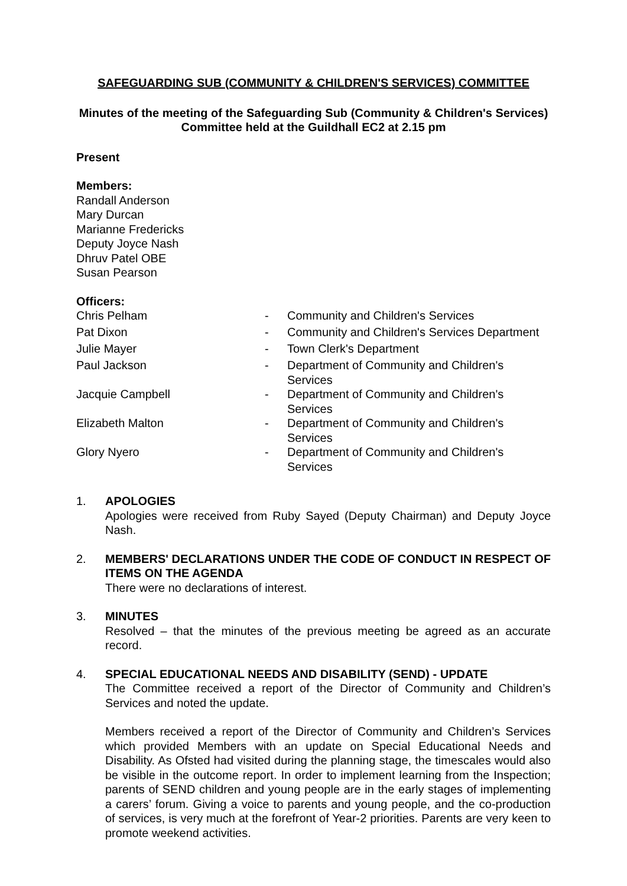SAFEGUARDING SUB (COMMUNITY & CHILDREN'S SERVICES) COMMITTEE
Minutes of the meeting of the Safeguarding Sub (Community & Children's Services) Committee held at the Guildhall EC2 at 2.15 pm
Present
Members:
Randall Anderson
Mary Durcan
Marianne Fredericks
Deputy Joyce Nash
Dhruv Patel OBE
Susan Pearson
Officers:
| Chris Pelham | - | Community and Children's Services |
| Pat Dixon | - | Community and Children's Services Department |
| Julie Mayer | - | Town Clerk's Department |
| Paul Jackson | - | Department of Community and Children's Services |
| Jacquie Campbell | - | Department of Community and Children's Services |
| Elizabeth Malton | - | Department of Community and Children's Services |
| Glory Nyero | - | Department of Community and Children's Services |
1. APOLOGIES
Apologies were received from Ruby Sayed (Deputy Chairman) and Deputy Joyce Nash.
2. MEMBERS' DECLARATIONS UNDER THE CODE OF CONDUCT IN RESPECT OF ITEMS ON THE AGENDA
There were no declarations of interest.
3. MINUTES
Resolved – that the minutes of the previous meeting be agreed as an accurate record.
4. SPECIAL EDUCATIONAL NEEDS AND DISABILITY (SEND) - UPDATE
The Committee received a report of the Director of Community and Children’s Services and noted the update.
Members received a report of the Director of Community and Children’s Services which provided Members with an update on Special Educational Needs and Disability. As Ofsted had visited during the planning stage, the timescales would also be visible in the outcome report. In order to implement learning from the Inspection; parents of SEND children and young people are in the early stages of implementing a carers’ forum. Giving a voice to parents and young people, and the co-production of services, is very much at the forefront of Year-2 priorities. Parents are very keen to promote weekend activities.